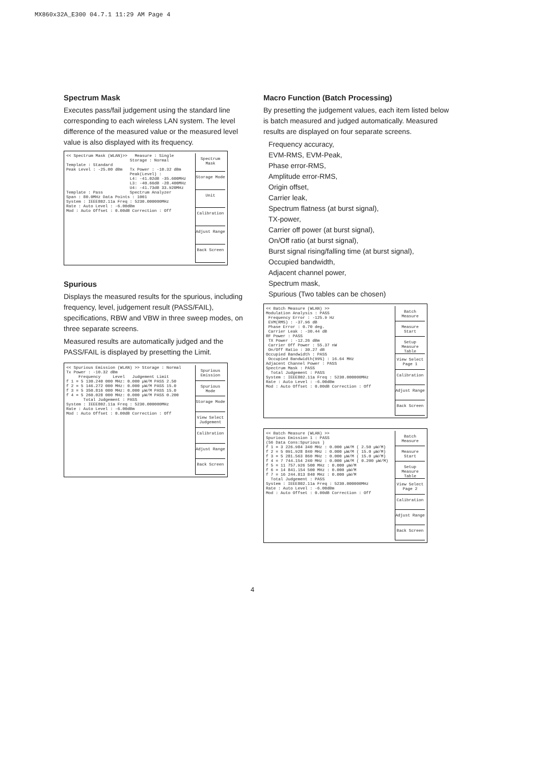MX860x32A_E300 04.7.1 11:29 AM Page 4
Spectrum Mask
Executes pass/fail judgement using the standard line corresponding to each wireless LAN system. The level difference of the measured value or the measured level value is also displayed with its frequency.
<< Spectrum Mask (WLAN)>> Measure : Single Storage : Normal Template : Standard Peak Level : -25.00 dBm Tx Power : -10.32 dBm Peak(Level) : L4: -41.02dB -35.600MHz L3: -40.66dB -28.400MHz U4: -41.73dB 33.920MHz Template : Pass Spectrum Analyzer Span : 80.0MHz Data Points : 1001 System : IEEE802.11a Freq : 5230.000000MHz Rate : Auto Level : -6.00dBm Mod : Auto Offset : 0.00dB Correction : Off
Spectrum Mask
Storage Mode
Unit
Calibration
Adjust Range
Back Screen
Spurious
Displays the measured results for the spurious, including frequency, level, judgement result (PASS/FAIL), specifications, RBW and VBW in three sweep modes, on three separate screens.
Measured results are automatically judged and the PASS/FAIL is displayed by presetting the Limit.
<< Spurious Emission (WLAN) >> Storage : Normal Tx Power : -10.32 dBm Frequency Level Judgement Limit f 1 = 5 130.240 000 MHz: 0.000 µW/M PASS 2.50 f 2 = 5 146.272 000 MHz: 0.000 µW/M PASS 15.0 f 3 = 5 350.816 000 MHz: 0.000 µW/M PASS 15.0 f 4 = 5 260.028 000 MHz: 0.000 µW/M PASS 0.200 Total Judgement : PASS System : IEEE802.11a Freq : 5230.000000MHz Rate : Auto Level : -6.00dBm Mod : Auto Offset : 0.00dB Correction : Off
Spurious Emission
Spurious Mode
Storage Mode
View Select Judgement
Calibration
Adjust Range
Back Screen
Macro Function (Batch Processing)
By presetting the judgement values, each item listed below is batch measured and judged automatically. Measured results are displayed on four separate screens.
Frequency accuracy,
EVM-RMS, EVM-Peak,
Phase error-RMS,
Amplitude error-RMS,
Origin offset,
Carrier leak,
Spectrum flatness (at burst signal),
TX-power,
Carrier off power (at burst signal),
On/Off ratio (at burst signal),
Burst signal rising/falling time (at burst signal),
Occupied bandwidth,
Adjacent channel power,
Spectrum mask,
Spurious (Two tables can be chosen)
<< Batch Measure (WLAN) >> Modulation Analysis : PASS Frequency Error : -125.9 Hz EVM(RMS) : -37.96 dB Phase Error : 0.70 deg. Carrier Leak : -30.44 dB RF Power : PASS TX Power : -12.26 dBm Carrier Off Power : 55.37 nW On/Off Ratio : 30.27 dB Occupied Bandwidth : PASS Occupied Bandwidth(99%) : 16.64 MHz Adjacent Channel Power : PASS Spectrum Mask : PASS Total Judgement : PASS System : IEEE802.11a Freq : 5230.000000MHz Rate : Auto Level : -6.00dBm Mod : Auto Offset : 0.00dB Correction : Off
Batch Measure
Measure Start
Setup Measure Table
View Select Page 1
Calibration
Adjust Range
Back Screen
<< Batch Measure (WLAN) >> Spurious Emission 1 : PASS (56 Data Cons:Spurious ) f 1 = 3 226.984 340 MHz : 0.000 µW/M ( 2.50 µW/M) f 2 = 5 091.928 840 MHz : 0.000 µW/M ( 15.0 µW/M) f 3 = 5 281.563 860 MHz : 0.000 µW/M ( 15.0 µW/M) f 4 = 7 744.154 240 MHz : 0.000 µW/M ( 0.200 µW/M) f 5 = 11 757.926 500 MHz : 0.000 µW/M f 6 = 14 841.154 500 MHz : 0.000 µW/M f 7 = 16 244.813 840 MHz : 0.000 µW/M Total Judgement : PASS System : IEEE802.11a Freq : 5230.000000MHz Rate : Auto Level : -6.00dBm Mod : Auto Offset : 0.00dB Correction : Off
Batch Measure
Measure Start
Setup Measure Table
View Select Page 2
Calibration
Adjust Range
Back Screen
4